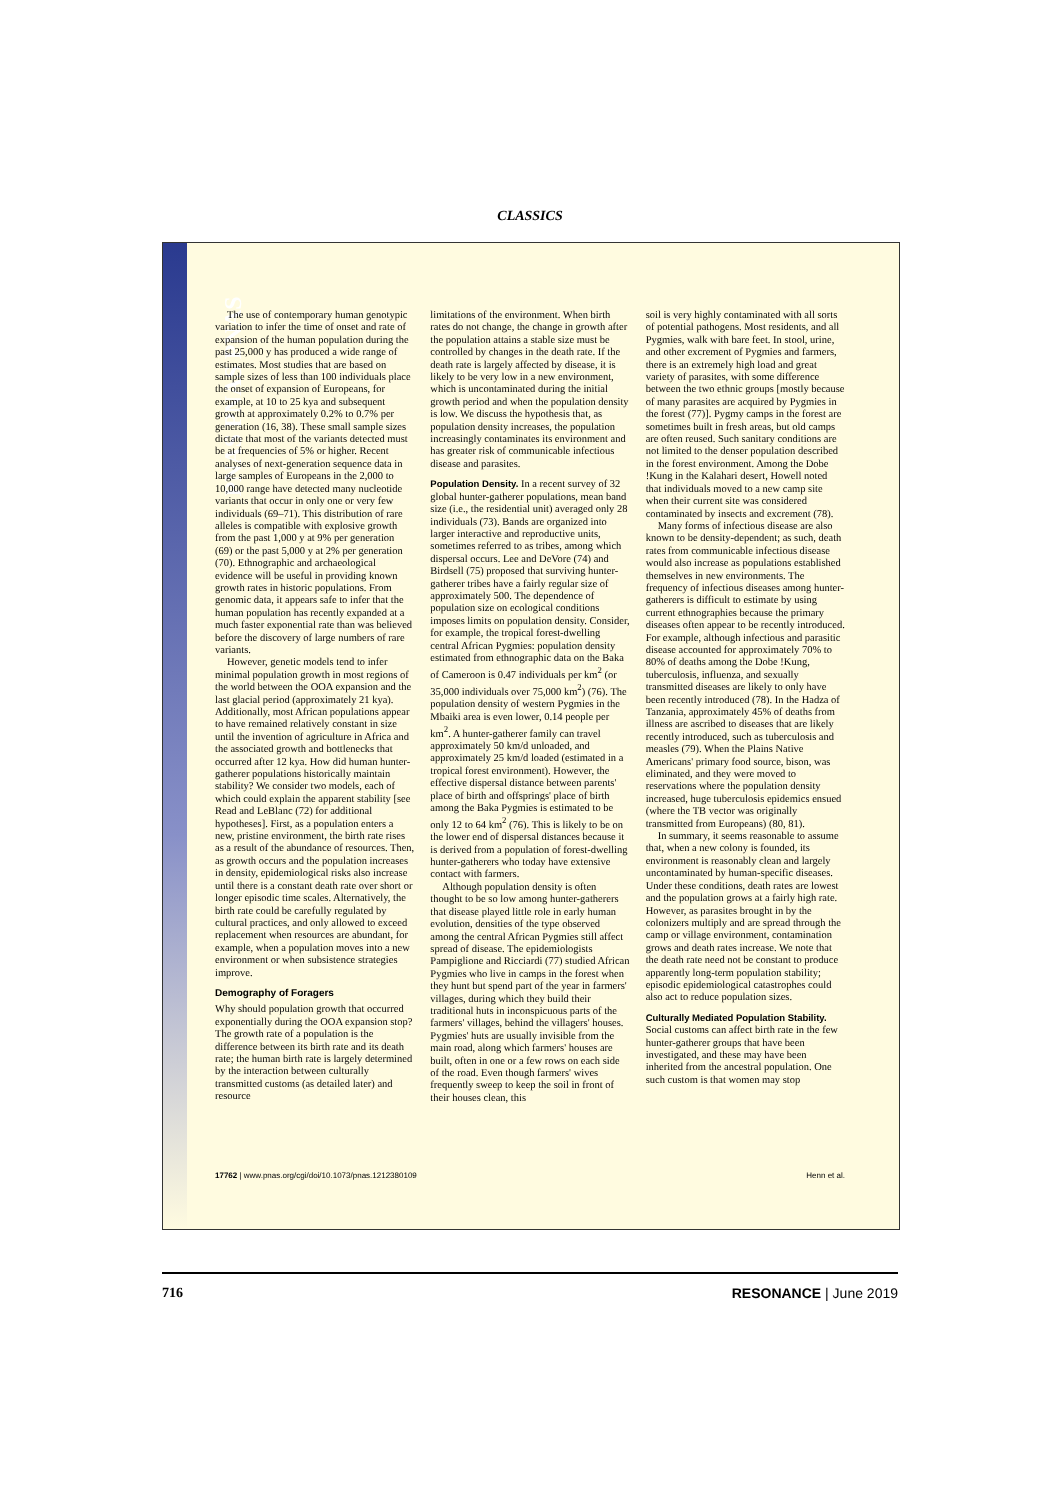CLASSICS
PNAS PNAS PNAS
The use of contemporary human genotypic variation to infer the time of onset and rate of expansion of the human population during the past 25,000 y has produced a wide range of estimates. Most studies that are based on sample sizes of less than 100 individuals place the onset of expansion of Europeans, for example, at 10 to 25 kya and subsequent growth at approximately 0.2% to 0.7% per generation (16, 38). These small sample sizes dictate that most of the variants detected must be at frequencies of 5% or higher. Recent analyses of next-generation sequence data in large samples of Europeans in the 2,000 to 10,000 range have detected many nucleotide variants that occur in only one or very few individuals (69–71). This distribution of rare alleles is compatible with explosive growth from the past 1,000 y at 9% per generation (69) or the past 5,000 y at 2% per generation (70). Ethnographic and archaeological evidence will be useful in providing known growth rates in historic populations. From genomic data, it appears safe to infer that the human population has recently expanded at a much faster exponential rate than was believed before the discovery of large numbers of rare variants.
However, genetic models tend to infer minimal population growth in most regions of the world between the OOA expansion and the last glacial period (approximately 21 kya). Additionally, most African populations appear to have remained relatively constant in size until the invention of agriculture in Africa and the associated growth and bottlenecks that occurred after 12 kya. How did human hunter-gatherer populations historically maintain stability? We consider two models, each of which could explain the apparent stability [see Read and LeBlanc (72) for additional hypotheses]. First, as a population enters a new, pristine environment, the birth rate rises as a result of the abundance of resources. Then, as growth occurs and the population increases in density, epidemiological risks also increase until there is a constant death rate over short or longer episodic time scales. Alternatively, the birth rate could be carefully regulated by cultural practices, and only allowed to exceed replacement when resources are abundant, for example, when a population moves into a new environment or when subsistence strategies improve.
Demography of Foragers
Why should population growth that occurred exponentially during the OOA expansion stop? The growth rate of a population is the difference between its birth rate and its death rate; the human birth rate is largely determined by the interaction between culturally transmitted customs (as detailed later) and resource
limitations of the environment. When birth rates do not change, the change in growth after the population attains a stable size must be controlled by changes in the death rate. If the death rate is largely affected by disease, it is likely to be very low in a new environment, which is uncontaminated during the initial growth period and when the population density is low. We discuss the hypothesis that, as population density increases, the population increasingly contaminates its environment and has greater risk of communicable infectious disease and parasites.
Population Density. In a recent survey of 32 global hunter-gatherer populations, mean band size (i.e., the residential unit) averaged only 28 individuals (73). Bands are organized into larger interactive and reproductive units, sometimes referred to as tribes, among which dispersal occurs. Lee and DeVore (74) and Birdsell (75) proposed that surviving hunter-gatherer tribes have a fairly regular size of approximately 500. The dependence of population size on ecological conditions imposes limits on population density. Consider, for example, the tropical forest-dwelling central African Pygmies: population density estimated from ethnographic data on the Baka of Cameroon is 0.47 individuals per km<sup>2</sup> (or 35,000 individuals over 75,000 km<sup>2</sup>) (76). The population density of western Pygmies in the Mbaiki area is even lower, 0.14 people per km<sup>2</sup>. A hunter-gatherer family can travel approximately 50 km/d unloaded, and approximately 25 km/d loaded (estimated in a tropical forest environment). However, the effective dispersal distance between parents' place of birth and offsprings' place of birth among the Baka Pygmies is estimated to be only 12 to 64 km<sup>2</sup> (76). This is likely to be on the lower end of dispersal distances because it is derived from a population of forest-dwelling hunter-gatherers who today have extensive contact with farmers.
Although population density is often thought to be so low among hunter-gatherers that disease played little role in early human evolution, densities of the type observed among the central African Pygmies still affect spread of disease. The epidemiologists Pampiglione and Ricciardi (77) studied African Pygmies who live in camps in the forest when they hunt but spend part of the year in farmers' villages, during which they build their traditional huts in inconspicuous parts of the farmers' villages, behind the villagers' houses. Pygmies' huts are usually invisible from the main road, along which farmers' houses are built, often in one or a few rows on each side of the road. Even though farmers' wives frequently sweep to keep the soil in front of their houses clean, this
soil is very highly contaminated with all sorts of potential pathogens. Most residents, and all Pygmies, walk with bare feet. In stool, urine, and other excrement of Pygmies and farmers, there is an extremely high load and great variety of parasites, with some difference between the two ethnic groups [mostly because of many parasites are acquired by Pygmies in the forest (77)]. Pygmy camps in the forest are sometimes built in fresh areas, but old camps are often reused. Such sanitary conditions are not limited to the denser population described in the forest environment. Among the Dobe !Kung in the Kalahari desert, Howell noted that individuals moved to a new camp site when their current site was considered contaminated by insects and excrement (78).
Many forms of infectious disease are also known to be density-dependent; as such, death rates from communicable infectious disease would also increase as populations established themselves in new environments. The frequency of infectious diseases among hunter-gatherers is difficult to estimate by using current ethnographies because the primary diseases often appear to be recently introduced. For example, although infectious and parasitic disease accounted for approximately 70% to 80% of deaths among the Dobe !Kung, tuberculosis, influenza, and sexually transmitted diseases are likely to only have been recently introduced (78). In the Hadza of Tanzania, approximately 45% of deaths from illness are ascribed to diseases that are likely recently introduced, such as tuberculosis and measles (79). When the Plains Native Americans' primary food source, bison, was eliminated, and they were moved to reservations where the population density increased, huge tuberculosis epidemics ensued (where the TB vector was originally transmitted from Europeans) (80, 81).
In summary, it seems reasonable to assume that, when a new colony is founded, its environment is reasonably clean and largely uncontaminated by human-specific diseases. Under these conditions, death rates are lowest and the population grows at a fairly high rate. However, as parasites brought in by the colonizers multiply and are spread through the camp or village environment, contamination grows and death rates increase. We note that the death rate need not be constant to produce apparently long-term population stability; episodic epidemiological catastrophes could also act to reduce population sizes.
Culturally Mediated Population Stability. Social customs can affect birth rate in the few hunter-gatherer groups that have been investigated, and these may have been inherited from the ancestral population. One such custom is that women may stop
17762 | www.pnas.org/cgi/doi/10.1073/pnas.1212380109 Henn et al.
716 RESONANCE | June 2019